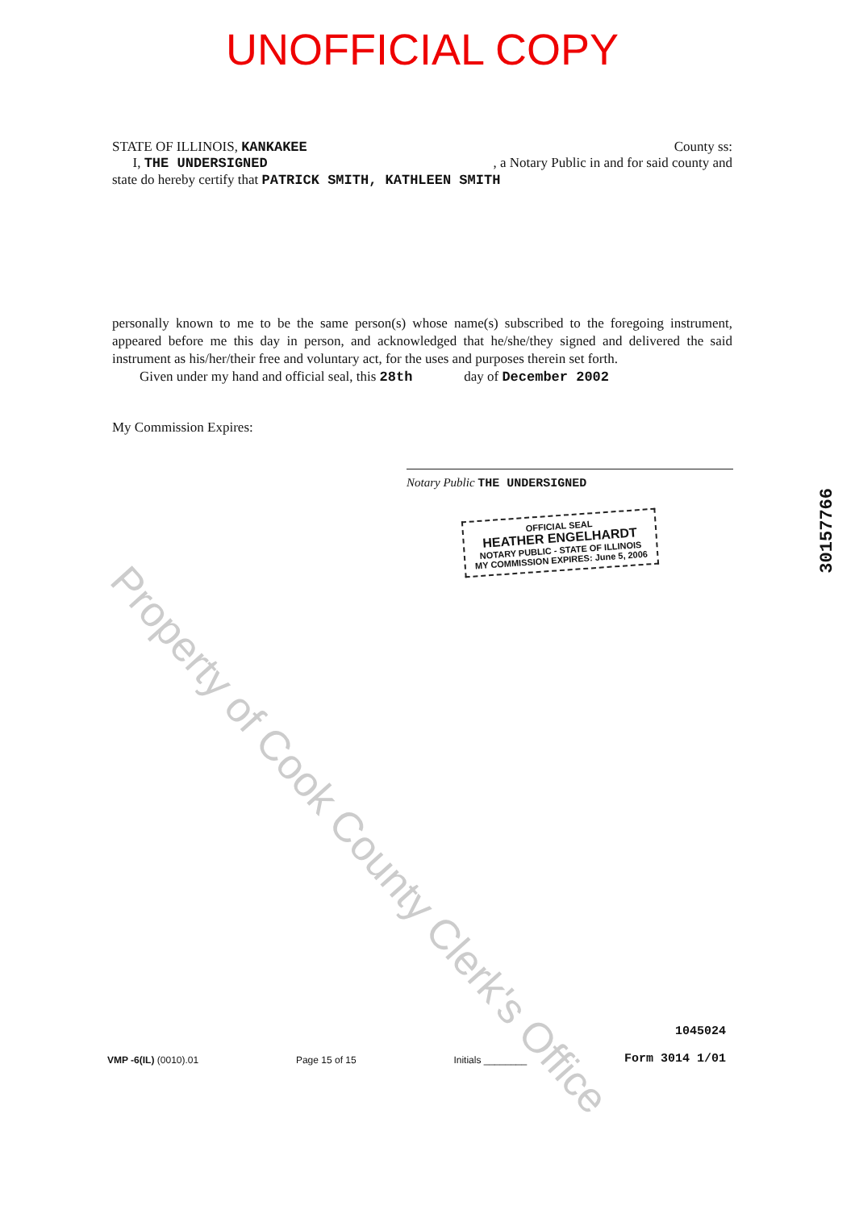UNOFFICIAL COPY
STATE OF ILLINOIS, KANKAKEE County ss:
I, THE UNDERSIGNED, a Notary Public in and for said county and
state do hereby certify that PATRICK SMITH, KATHLEEN SMITH
personally known to me to be the same person(s) whose name(s) subscribed to the foregoing instrument, appeared before me this day in person, and acknowledged that he/she/they signed and delivered the said instrument as his/her/their free and voluntary act, for the uses and purposes therein set forth.
Given under my hand and official seal, this 28th day of December 2002
My Commission Expires:
Notary Public THE UNDERSIGNED
OFFICIAL SEAL
HEATHER ENGELHARDT
NOTARY PUBLIC - STATE OF ILLINOIS
MY COMMISSION EXPIRES: June 5, 2006
Property of Cook County Clerk's Office
30157766
VMP -6(IL) (0010).01 Page 15 of 15 Initials ________ 1045024
Form 3014 1/01